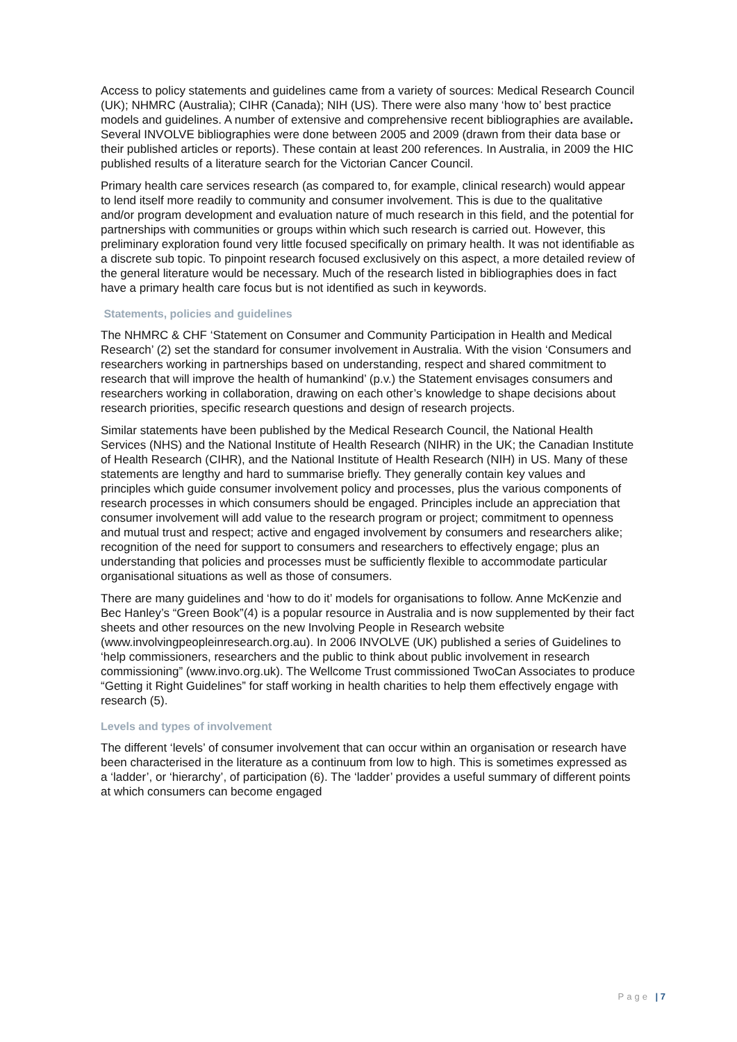Access to policy statements and guidelines came from a variety of sources: Medical Research Council (UK); NHMRC (Australia); CIHR (Canada); NIH (US). There were also many ‘how to’ best practice models and guidelines. A number of extensive and comprehensive recent bibliographies are available. Several INVOLVE bibliographies were done between 2005 and 2009 (drawn from their data base or their published articles or reports). These contain at least 200 references. In Australia, in 2009 the HIC published results of a literature search for the Victorian Cancer Council.
Primary health care services research (as compared to, for example, clinical research) would appear to lend itself more readily to community and consumer involvement. This is due to the qualitative and/or program development and evaluation nature of much research in this field, and the potential for partnerships with communities or groups within which such research is carried out. However, this preliminary exploration found very little focused specifically on primary health. It was not identifiable as a discrete sub topic. To pinpoint research focused exclusively on this aspect, a more detailed review of the general literature would be necessary. Much of the research listed in bibliographies does in fact have a primary health care focus but is not identified as such in keywords.
Statements, policies and guidelines
The NHMRC & CHF ‘Statement on Consumer and Community Participation in Health and Medical Research’ (2) set the standard for consumer involvement in Australia. With the vision ‘Consumers and researchers working in partnerships based on understanding, respect and shared commitment to research that will improve the health of humankind’ (p.v.) the Statement envisages consumers and researchers working in collaboration, drawing on each other’s knowledge to shape decisions about research priorities, specific research questions and design of research projects.
Similar statements have been published by the Medical Research Council, the National Health Services (NHS) and the National Institute of Health Research (NIHR) in the UK; the Canadian Institute of Health Research (CIHR), and the National Institute of Health Research (NIH) in US. Many of these statements are lengthy and hard to summarise briefly. They generally contain key values and principles which guide consumer involvement policy and processes, plus the various components of research processes in which consumers should be engaged. Principles include an appreciation that consumer involvement will add value to the research program or project; commitment to openness and mutual trust and respect; active and engaged involvement by consumers and researchers alike; recognition of the need for support to consumers and researchers to effectively engage; plus an understanding that policies and processes must be sufficiently flexible to accommodate particular organisational situations as well as those of consumers.
There are many guidelines and ‘how to do it’ models for organisations to follow. Anne McKenzie and Bec Hanley’s “Green Book”(4) is a popular resource in Australia and is now supplemented by their fact sheets and other resources on the new Involving People in Research website (www.involvingpeopleinresearch.org.au). In 2006 INVOLVE (UK) published a series of Guidelines to ‘help commissioners, researchers and the public to think about public involvement in research commissioning” (www.invo.org.uk). The Wellcome Trust commissioned TwoCan Associates to produce “Getting it Right Guidelines” for staff working in health charities to help them effectively engage with research (5).
Levels and types of involvement
The different ‘levels’ of consumer involvement that can occur within an organisation or research have been characterised in the literature as a continuum from low to high. This is sometimes expressed as a ‘ladder’, or ‘hierarchy’, of participation (6). The ‘ladder’ provides a useful summary of different points at which consumers can become engaged
Page | 7